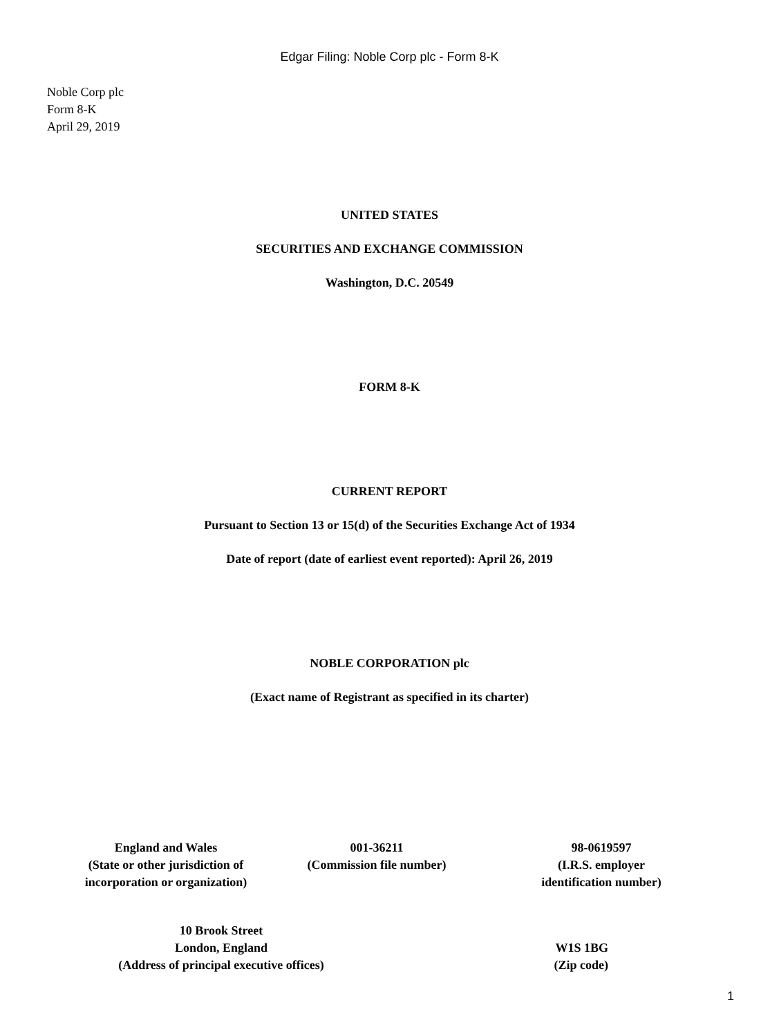Edgar Filing: Noble Corp plc - Form 8-K
Noble Corp plc
Form 8-K
April 29, 2019
UNITED STATES
SECURITIES AND EXCHANGE COMMISSION
Washington, D.C. 20549
FORM 8-K
CURRENT REPORT
Pursuant to Section 13 or 15(d) of the Securities Exchange Act of 1934
Date of report (date of earliest event reported): April 26, 2019
NOBLE CORPORATION plc
(Exact name of Registrant as specified in its charter)
| England and Wales (State or other jurisdiction of incorporation or organization) | 001-36211 (Commission file number) | 98-0619597 (I.R.S. employer identification number) |
| 10 Brook Street London, England (Address of principal executive offices) | W1S 1BG (Zip code) |
1